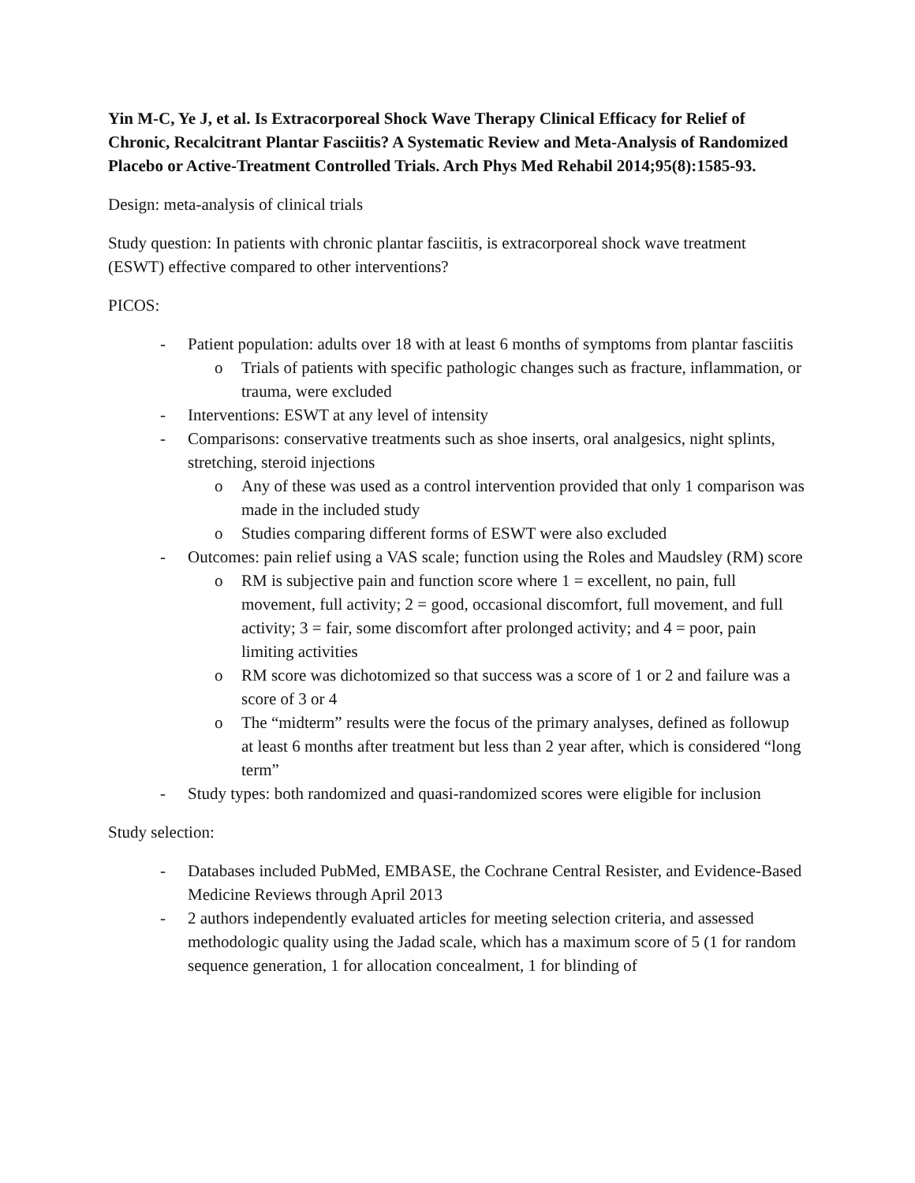Yin M-C, Ye J, et al. Is Extracorporeal Shock Wave Therapy Clinical Efficacy for Relief of Chronic, Recalcitrant Plantar Fasciitis? A Systematic Review and Meta-Analysis of Randomized Placebo or Active-Treatment Controlled Trials. Arch Phys Med Rehabil 2014;95(8):1585-93.
Design: meta-analysis of clinical trials
Study question: In patients with chronic plantar fasciitis, is extracorporeal shock wave treatment (ESWT) effective compared to other interventions?
PICOS:
- Patient population: adults over 18 with at least 6 months of symptoms from plantar fasciitis
o Trials of patients with specific pathologic changes such as fracture, inflammation, or trauma, were excluded
- Interventions: ESWT at any level of intensity
- Comparisons: conservative treatments such as shoe inserts, oral analgesics, night splints, stretching, steroid injections
o Any of these was used as a control intervention provided that only 1 comparison was made in the included study
o Studies comparing different forms of ESWT were also excluded
- Outcomes: pain relief using a VAS scale; function using the Roles and Maudsley (RM) score
o RM is subjective pain and function score where 1 = excellent, no pain, full movement, full activity; 2 = good, occasional discomfort, full movement, and full activity; 3 = fair, some discomfort after prolonged activity; and 4 = poor, pain limiting activities
o RM score was dichotomized so that success was a score of 1 or 2 and failure was a score of 3 or 4
o The “midterm” results were the focus of the primary analyses, defined as followup at least 6 months after treatment but less than 2 year after, which is considered “long term”
- Study types: both randomized and quasi-randomized scores were eligible for inclusion
Study selection:
- Databases included PubMed, EMBASE, the Cochrane Central Resister, and Evidence-Based Medicine Reviews through April 2013
- 2 authors independently evaluated articles for meeting selection criteria, and assessed methodologic quality using the Jadad scale, which has a maximum score of 5 (1 for random sequence generation, 1 for allocation concealment, 1 for blinding of